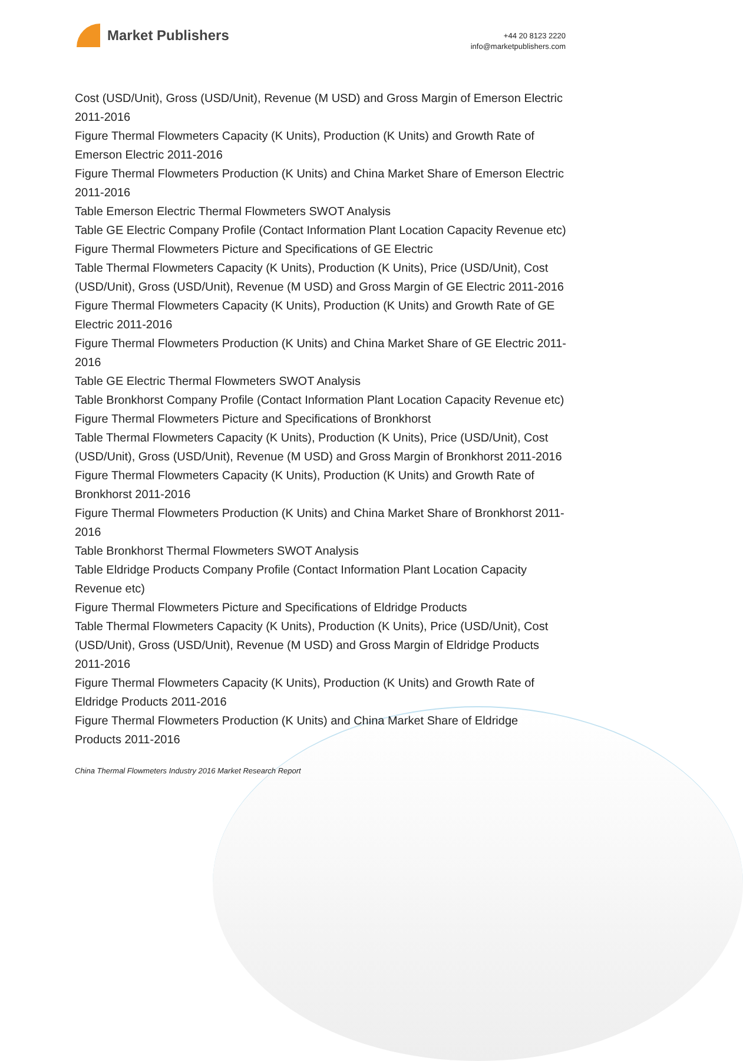Market Publishers
+44 20 8123 2220
info@marketpublishers.com
Cost (USD/Unit), Gross (USD/Unit), Revenue (M USD) and Gross Margin of Emerson Electric 2011-2016
Figure Thermal Flowmeters Capacity (K Units), Production (K Units) and Growth Rate of Emerson Electric 2011-2016
Figure Thermal Flowmeters Production (K Units) and China Market Share of Emerson Electric 2011-2016
Table Emerson Electric Thermal Flowmeters SWOT Analysis
Table GE Electric Company Profile (Contact Information Plant Location Capacity Revenue etc)
Figure Thermal Flowmeters Picture and Specifications of GE Electric
Table Thermal Flowmeters Capacity (K Units), Production (K Units), Price (USD/Unit), Cost (USD/Unit), Gross (USD/Unit), Revenue (M USD) and Gross Margin of GE Electric 2011-2016
Figure Thermal Flowmeters Capacity (K Units), Production (K Units) and Growth Rate of GE Electric 2011-2016
Figure Thermal Flowmeters Production (K Units) and China Market Share of GE Electric 2011-2016
Table GE Electric Thermal Flowmeters SWOT Analysis
Table Bronkhorst Company Profile (Contact Information Plant Location Capacity Revenue etc)
Figure Thermal Flowmeters Picture and Specifications of Bronkhorst
Table Thermal Flowmeters Capacity (K Units), Production (K Units), Price (USD/Unit), Cost (USD/Unit), Gross (USD/Unit), Revenue (M USD) and Gross Margin of Bronkhorst 2011-2016
Figure Thermal Flowmeters Capacity (K Units), Production (K Units) and Growth Rate of Bronkhorst 2011-2016
Figure Thermal Flowmeters Production (K Units) and China Market Share of Bronkhorst 2011-2016
Table Bronkhorst Thermal Flowmeters SWOT Analysis
Table Eldridge Products Company Profile (Contact Information Plant Location Capacity Revenue etc)
Figure Thermal Flowmeters Picture and Specifications of Eldridge Products
Table Thermal Flowmeters Capacity (K Units), Production (K Units), Price (USD/Unit), Cost (USD/Unit), Gross (USD/Unit), Revenue (M USD) and Gross Margin of Eldridge Products 2011-2016
Figure Thermal Flowmeters Capacity (K Units), Production (K Units) and Growth Rate of Eldridge Products 2011-2016
Figure Thermal Flowmeters Production (K Units) and China Market Share of Eldridge Products 2011-2016
China Thermal Flowmeters Industry 2016 Market Research Report